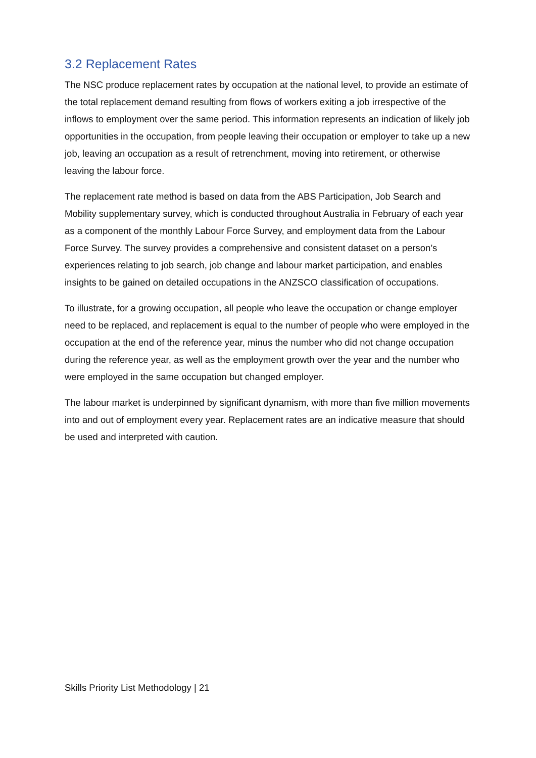3.2 Replacement Rates
The NSC produce replacement rates by occupation at the national level, to provide an estimate of the total replacement demand resulting from flows of workers exiting a job irrespective of the inflows to employment over the same period. This information represents an indication of likely job opportunities in the occupation, from people leaving their occupation or employer to take up a new job, leaving an occupation as a result of retrenchment, moving into retirement, or otherwise leaving the labour force.
The replacement rate method is based on data from the ABS Participation, Job Search and Mobility supplementary survey, which is conducted throughout Australia in February of each year as a component of the monthly Labour Force Survey, and employment data from the Labour Force Survey. The survey provides a comprehensive and consistent dataset on a person’s experiences relating to job search, job change and labour market participation, and enables insights to be gained on detailed occupations in the ANZSCO classification of occupations.
To illustrate, for a growing occupation, all people who leave the occupation or change employer need to be replaced, and replacement is equal to the number of people who were employed in the occupation at the end of the reference year, minus the number who did not change occupation during the reference year, as well as the employment growth over the year and the number who were employed in the same occupation but changed employer.
The labour market is underpinned by significant dynamism, with more than five million movements into and out of employment every year. Replacement rates are an indicative measure that should be used and interpreted with caution.
Skills Priority List Methodology | 21